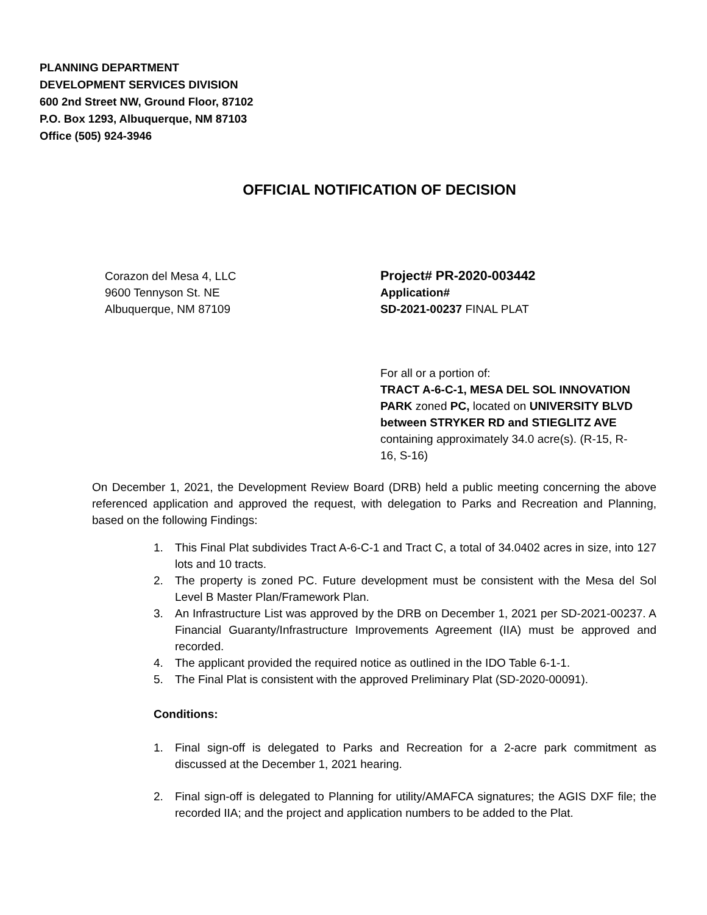PLANNING DEPARTMENT
DEVELOPMENT SERVICES DIVISION
600 2nd Street NW, Ground Floor, 87102
P.O. Box 1293, Albuquerque, NM 87103
Office (505) 924-3946
OFFICIAL NOTIFICATION OF DECISION
Corazon del Mesa 4, LLC
9600 Tennyson St. NE
Albuquerque, NM 87109
Project# PR-2020-003442
Application#
SD-2021-00237 FINAL PLAT
For all or a portion of:
TRACT A-6-C-1, MESA DEL SOL INNOVATION PARK zoned PC, located on UNIVERSITY BLVD between STRYKER RD and STIEGLITZ AVE containing approximately 34.0 acre(s). (R-15, R-16, S-16)
On December 1, 2021, the Development Review Board (DRB) held a public meeting concerning the above referenced application and approved the request, with delegation to Parks and Recreation and Planning, based on the following Findings:
1. This Final Plat subdivides Tract A-6-C-1 and Tract C, a total of 34.0402 acres in size, into 127 lots and 10 tracts.
2. The property is zoned PC. Future development must be consistent with the Mesa del Sol Level B Master Plan/Framework Plan.
3. An Infrastructure List was approved by the DRB on December 1, 2021 per SD-2021-00237. A Financial Guaranty/Infrastructure Improvements Agreement (IIA) must be approved and recorded.
4. The applicant provided the required notice as outlined in the IDO Table 6-1-1.
5. The Final Plat is consistent with the approved Preliminary Plat (SD-2020-00091).
Conditions:
1. Final sign-off is delegated to Parks and Recreation for a 2-acre park commitment as discussed at the December 1, 2021 hearing.
2. Final sign-off is delegated to Planning for utility/AMAFCA signatures; the AGIS DXF file; the recorded IIA; and the project and application numbers to be added to the Plat.